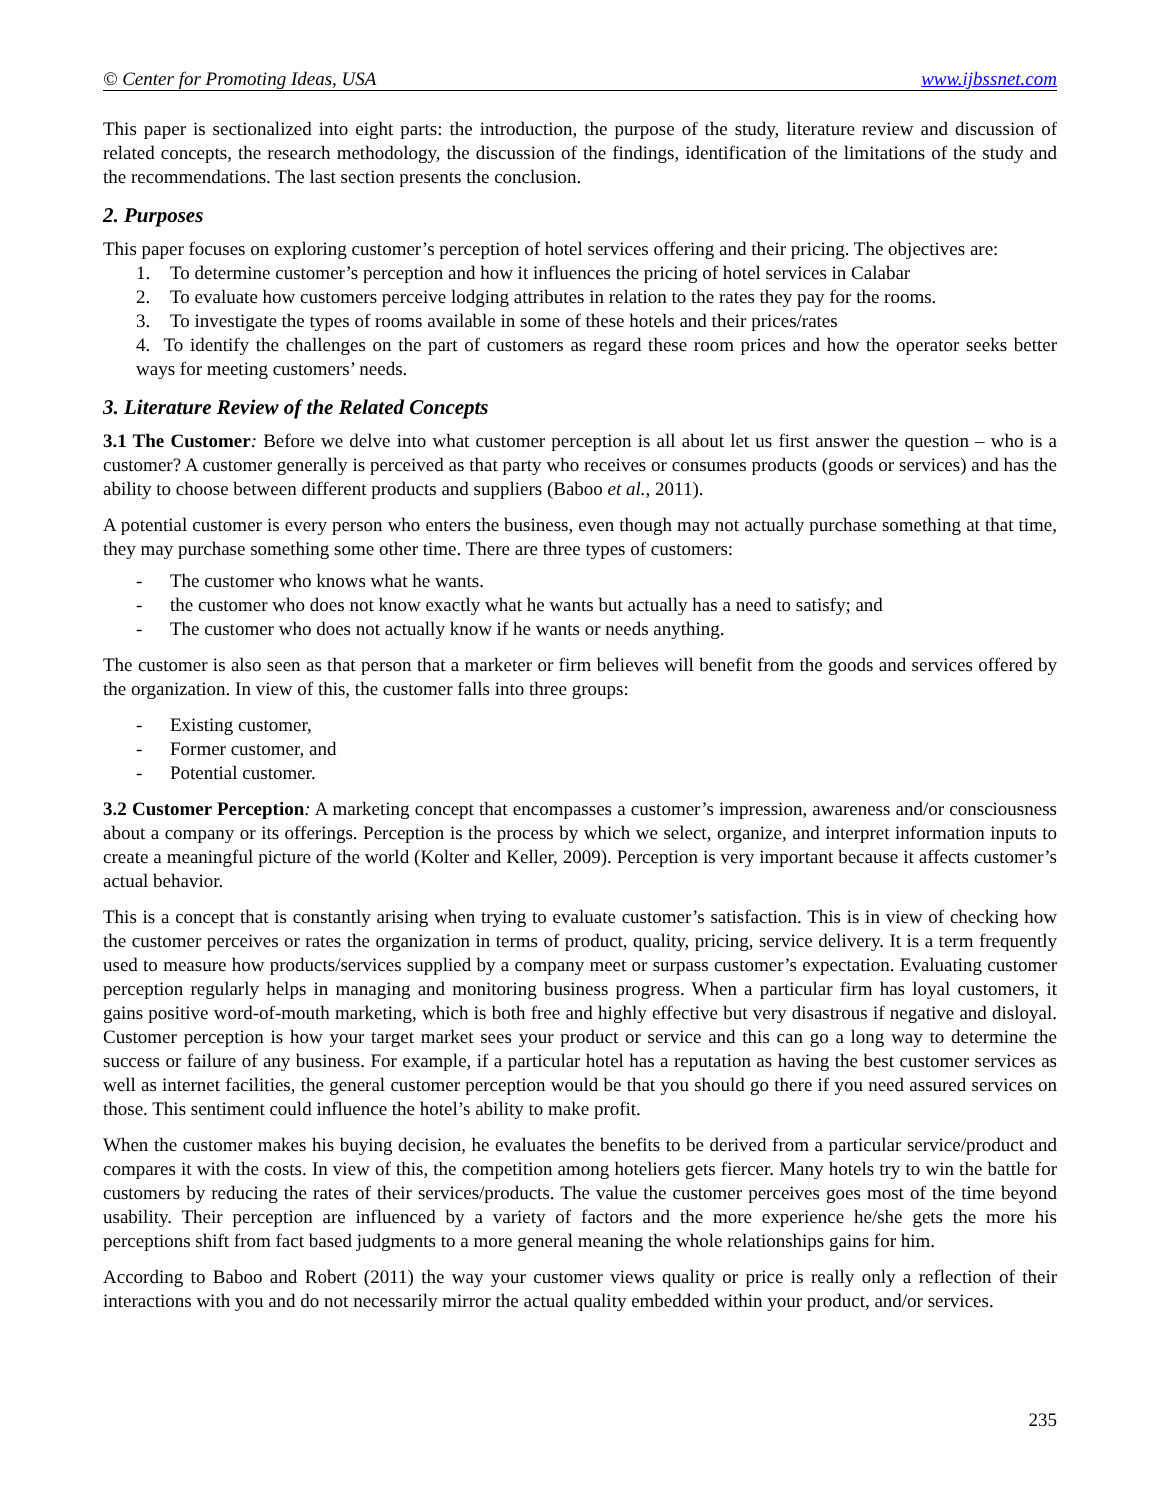© Center for Promoting Ideas, USA www.ijbssnet.com
This paper is sectionalized into eight parts: the introduction, the purpose of the study, literature review and discussion of related concepts, the research methodology, the discussion of the findings, identification of the limitations of the study and the recommendations. The last section presents the conclusion.
2. Purposes
This paper focuses on exploring customer’s perception of hotel services offering and their pricing. The objectives are:
1. To determine customer’s perception and how it influences the pricing of hotel services in Calabar
2. To evaluate how customers perceive lodging attributes in relation to the rates they pay for the rooms.
3. To investigate the types of rooms available in some of these hotels and their prices/rates
4. To identify the challenges on the part of customers as regard these room prices and how the operator seeks better ways for meeting customers’ needs.
3. Literature Review of the Related Concepts
3.1 The Customer: Before we delve into what customer perception is all about let us first answer the question – who is a customer? A customer generally is perceived as that party who receives or consumes products (goods or services) and has the ability to choose between different products and suppliers (Baboo et al., 2011).
A potential customer is every person who enters the business, even though may not actually purchase something at that time, they may purchase something some other time. There are three types of customers:
- The customer who knows what he wants.
- the customer who does not know exactly what he wants but actually has a need to satisfy; and
- The customer who does not actually know if he wants or needs anything.
The customer is also seen as that person that a marketer or firm believes will benefit from the goods and services offered by the organization. In view of this, the customer falls into three groups:
- Existing customer,
- Former customer, and
- Potential customer.
3.2 Customer Perception: A marketing concept that encompasses a customer’s impression, awareness and/or consciousness about a company or its offerings. Perception is the process by which we select, organize, and interpret information inputs to create a meaningful picture of the world (Kolter and Keller, 2009). Perception is very important because it affects customer’s actual behavior.
This is a concept that is constantly arising when trying to evaluate customer’s satisfaction. This is in view of checking how the customer perceives or rates the organization in terms of product, quality, pricing, service delivery. It is a term frequently used to measure how products/services supplied by a company meet or surpass customer’s expectation. Evaluating customer perception regularly helps in managing and monitoring business progress. When a particular firm has loyal customers, it gains positive word-of-mouth marketing, which is both free and highly effective but very disastrous if negative and disloyal. Customer perception is how your target market sees your product or service and this can go a long way to determine the success or failure of any business. For example, if a particular hotel has a reputation as having the best customer services as well as internet facilities, the general customer perception would be that you should go there if you need assured services on those. This sentiment could influence the hotel’s ability to make profit.
When the customer makes his buying decision, he evaluates the benefits to be derived from a particular service/product and compares it with the costs. In view of this, the competition among hoteliers gets fiercer. Many hotels try to win the battle for customers by reducing the rates of their services/products. The value the customer perceives goes most of the time beyond usability. Their perception are influenced by a variety of factors and the more experience he/she gets the more his perceptions shift from fact based judgments to a more general meaning the whole relationships gains for him.
According to Baboo and Robert (2011) the way your customer views quality or price is really only a reflection of their interactions with you and do not necessarily mirror the actual quality embedded within your product, and/or services.
235